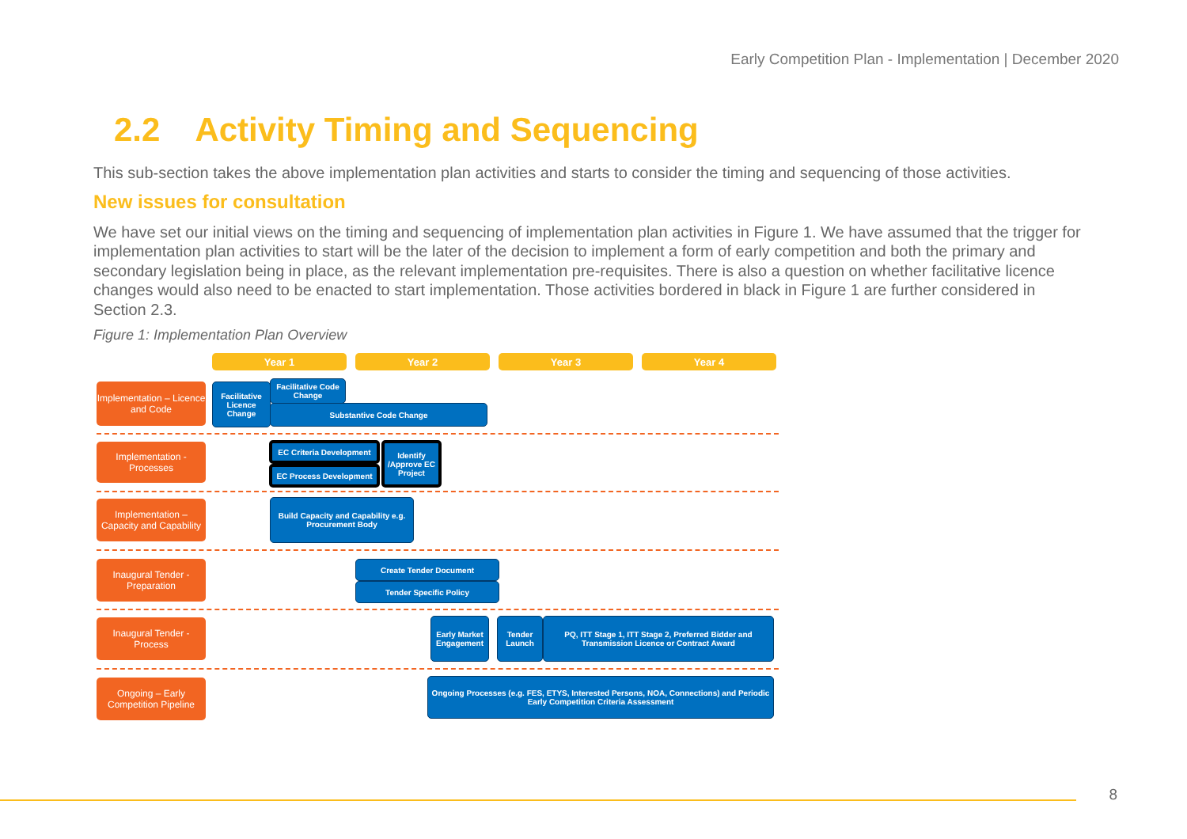Early Competition Plan - Implementation | December 2020
2.2 Activity Timing and Sequencing
This sub-section takes the above implementation plan activities and starts to consider the timing and sequencing of those activities.
New issues for consultation
We have set our initial views on the timing and sequencing of implementation plan activities in Figure 1. We have assumed that the trigger for implementation plan activities to start will be the later of the decision to implement a form of early competition and both the primary and secondary legislation being in place, as the relevant implementation pre-requisites. There is also a question on whether facilitative licence changes would also need to be enacted to start implementation. Those activities bordered in black in Figure 1 are further considered in Section 2.3.
Figure 1: Implementation Plan Overview
Year 1 Year 2 Year 3 Year 4
Implementation – Licence and Code
Facilitative Licence Change
Facilitative Code Change
Substantive Code Change
Implementation - Processes
EC Criteria Development
EC Process Development
Identify /Approve EC Project
Implementation – Capacity and Capability
Build Capacity and Capability e.g. Procurement Body
Inaugural Tender - Preparation
Create Tender Document
Tender Specific Policy
Inaugural Tender - Process
Early Market Engagement
Tender Launch
PQ, ITT Stage 1, ITT Stage 2, Preferred Bidder and Transmission Licence or Contract Award
Ongoing – Early Competition Pipeline
Ongoing Processes (e.g. FES, ETYS, Interested Persons, NOA, Connections) and Periodic Early Competition Criteria Assessment
8